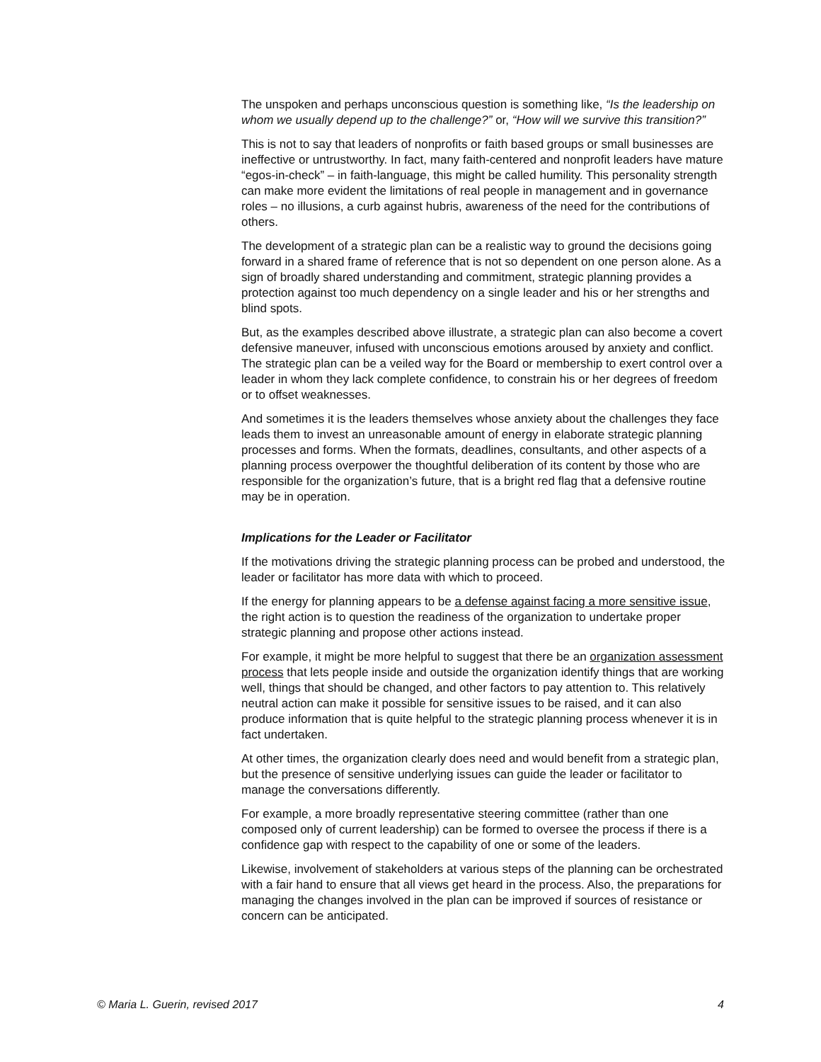The unspoken and perhaps unconscious question is something like, “Is the leadership on whom we usually depend up to the challenge?” or, “How will we survive this transition?”
This is not to say that leaders of nonprofits or faith based groups or small businesses are ineffective or untrustworthy. In fact, many faith-centered and nonprofit leaders have mature “egos-in-check” – in faith-language, this might be called humility. This personality strength can make more evident the limitations of real people in management and in governance roles – no illusions, a curb against hubris, awareness of the need for the contributions of others.
The development of a strategic plan can be a realistic way to ground the decisions going forward in a shared frame of reference that is not so dependent on one person alone. As a sign of broadly shared understanding and commitment, strategic planning provides a protection against too much dependency on a single leader and his or her strengths and blind spots.
But, as the examples described above illustrate, a strategic plan can also become a covert defensive maneuver, infused with unconscious emotions aroused by anxiety and conflict. The strategic plan can be a veiled way for the Board or membership to exert control over a leader in whom they lack complete confidence, to constrain his or her degrees of freedom or to offset weaknesses.
And sometimes it is the leaders themselves whose anxiety about the challenges they face leads them to invest an unreasonable amount of energy in elaborate strategic planning processes and forms. When the formats, deadlines, consultants, and other aspects of a planning process overpower the thoughtful deliberation of its content by those who are responsible for the organization’s future, that is a bright red flag that a defensive routine may be in operation.
Implications for the Leader or Facilitator
If the motivations driving the strategic planning process can be probed and understood, the leader or facilitator has more data with which to proceed.
If the energy for planning appears to be a defense against facing a more sensitive issue, the right action is to question the readiness of the organization to undertake proper strategic planning and propose other actions instead.
For example, it might be more helpful to suggest that there be an organization assessment process that lets people inside and outside the organization identify things that are working well, things that should be changed, and other factors to pay attention to. This relatively neutral action can make it possible for sensitive issues to be raised, and it can also produce information that is quite helpful to the strategic planning process whenever it is in fact undertaken.
At other times, the organization clearly does need and would benefit from a strategic plan, but the presence of sensitive underlying issues can guide the leader or facilitator to manage the conversations differently.
For example, a more broadly representative steering committee (rather than one composed only of current leadership) can be formed to oversee the process if there is a confidence gap with respect to the capability of one or some of the leaders.
Likewise, involvement of stakeholders at various steps of the planning can be orchestrated with a fair hand to ensure that all views get heard in the process. Also, the preparations for managing the changes involved in the plan can be improved if sources of resistance or concern can be anticipated.
© Maria L. Guerin, revised 2017 4